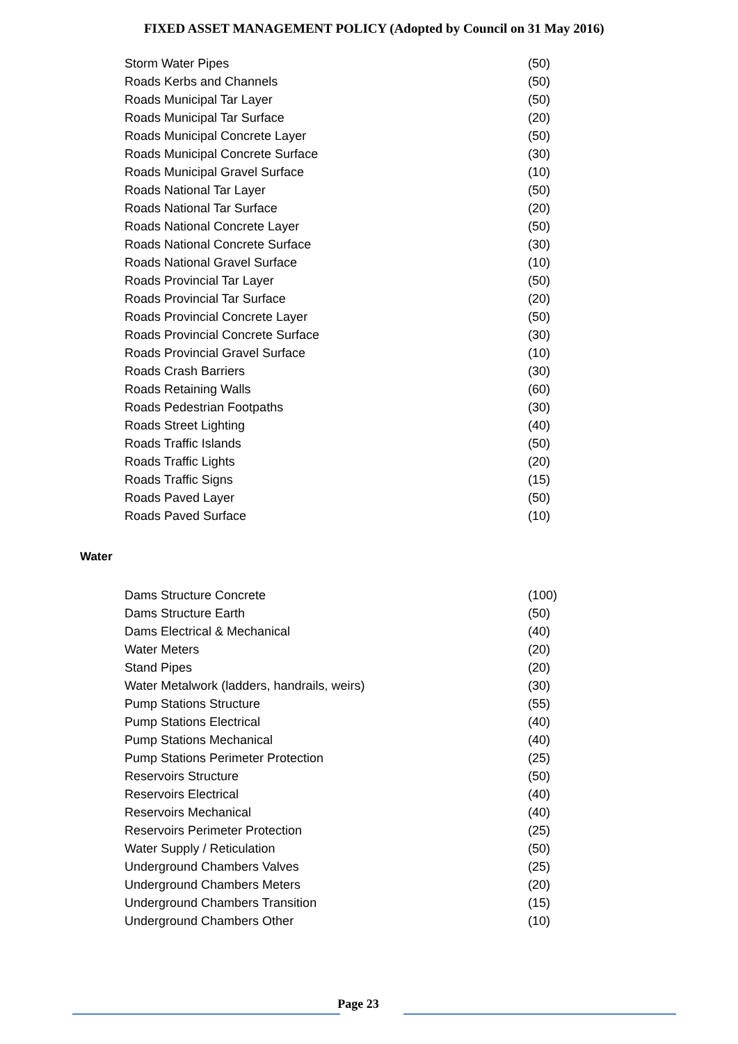FIXED ASSET MANAGEMENT POLICY (Adopted by Council on 31 May 2016)
| Storm Water Pipes | (50) |
| Roads Kerbs and Channels | (50) |
| Roads Municipal Tar Layer | (50) |
| Roads Municipal Tar Surface | (20) |
| Roads Municipal Concrete Layer | (50) |
| Roads Municipal Concrete Surface | (30) |
| Roads Municipal Gravel Surface | (10) |
| Roads National Tar Layer | (50) |
| Roads National Tar Surface | (20) |
| Roads National Concrete Layer | (50) |
| Roads National Concrete Surface | (30) |
| Roads National Gravel Surface | (10) |
| Roads Provincial Tar Layer | (50) |
| Roads Provincial Tar Surface | (20) |
| Roads Provincial Concrete Layer | (50) |
| Roads Provincial Concrete Surface | (30) |
| Roads Provincial Gravel Surface | (10) |
| Roads Crash Barriers | (30) |
| Roads Retaining Walls | (60) |
| Roads Pedestrian Footpaths | (30) |
| Roads Street Lighting | (40) |
| Roads Traffic Islands | (50) |
| Roads Traffic Lights | (20) |
| Roads Traffic Signs | (15) |
| Roads Paved Layer | (50) |
| Roads Paved Surface | (10) |
Water
| Dams Structure Concrete | (100) |
| Dams Structure Earth | (50) |
| Dams Electrical & Mechanical | (40) |
| Water Meters | (20) |
| Stand Pipes | (20) |
| Water Metalwork (ladders, handrails, weirs) | (30) |
| Pump Stations Structure | (55) |
| Pump Stations Electrical | (40) |
| Pump Stations Mechanical | (40) |
| Pump Stations Perimeter Protection | (25) |
| Reservoirs Structure | (50) |
| Reservoirs Electrical | (40) |
| Reservoirs Mechanical | (40) |
| Reservoirs Perimeter Protection | (25) |
| Water Supply / Reticulation | (50) |
| Underground Chambers Valves | (25) |
| Underground Chambers Meters | (20) |
| Underground Chambers Transition | (15) |
| Underground Chambers Other | (10) |
Page 23